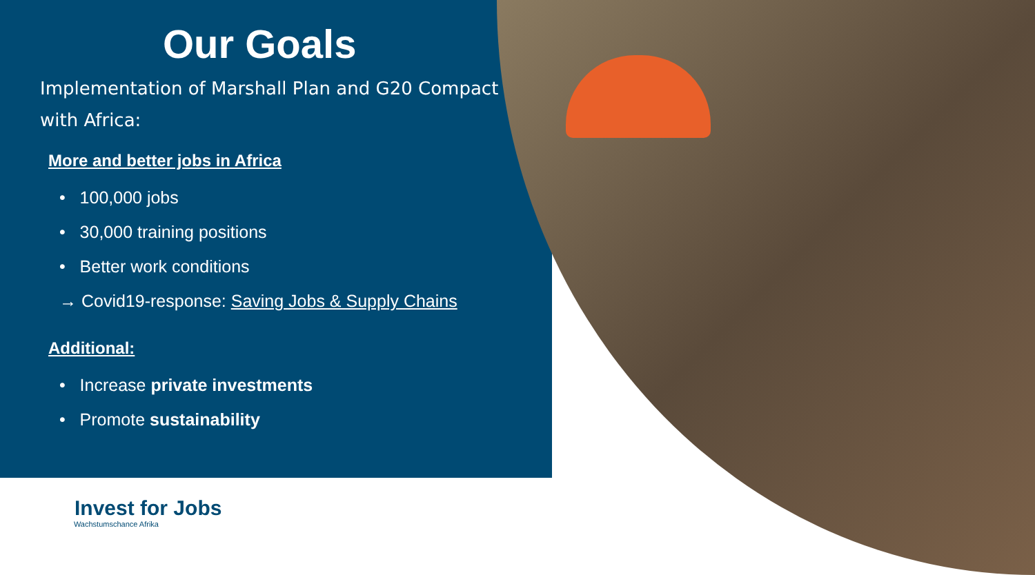Our Goals
Implementation of Marshall Plan and G20 Compact with Africa:
More and better jobs in Africa
• 100,000 jobs
• 30,000 training positions
• Better work conditions
→ Covid19-response: Saving Jobs & Supply Chains
Additional:
• Increase private investments
• Promote sustainability
Invest for Jobs
Wachstumschance Afrika